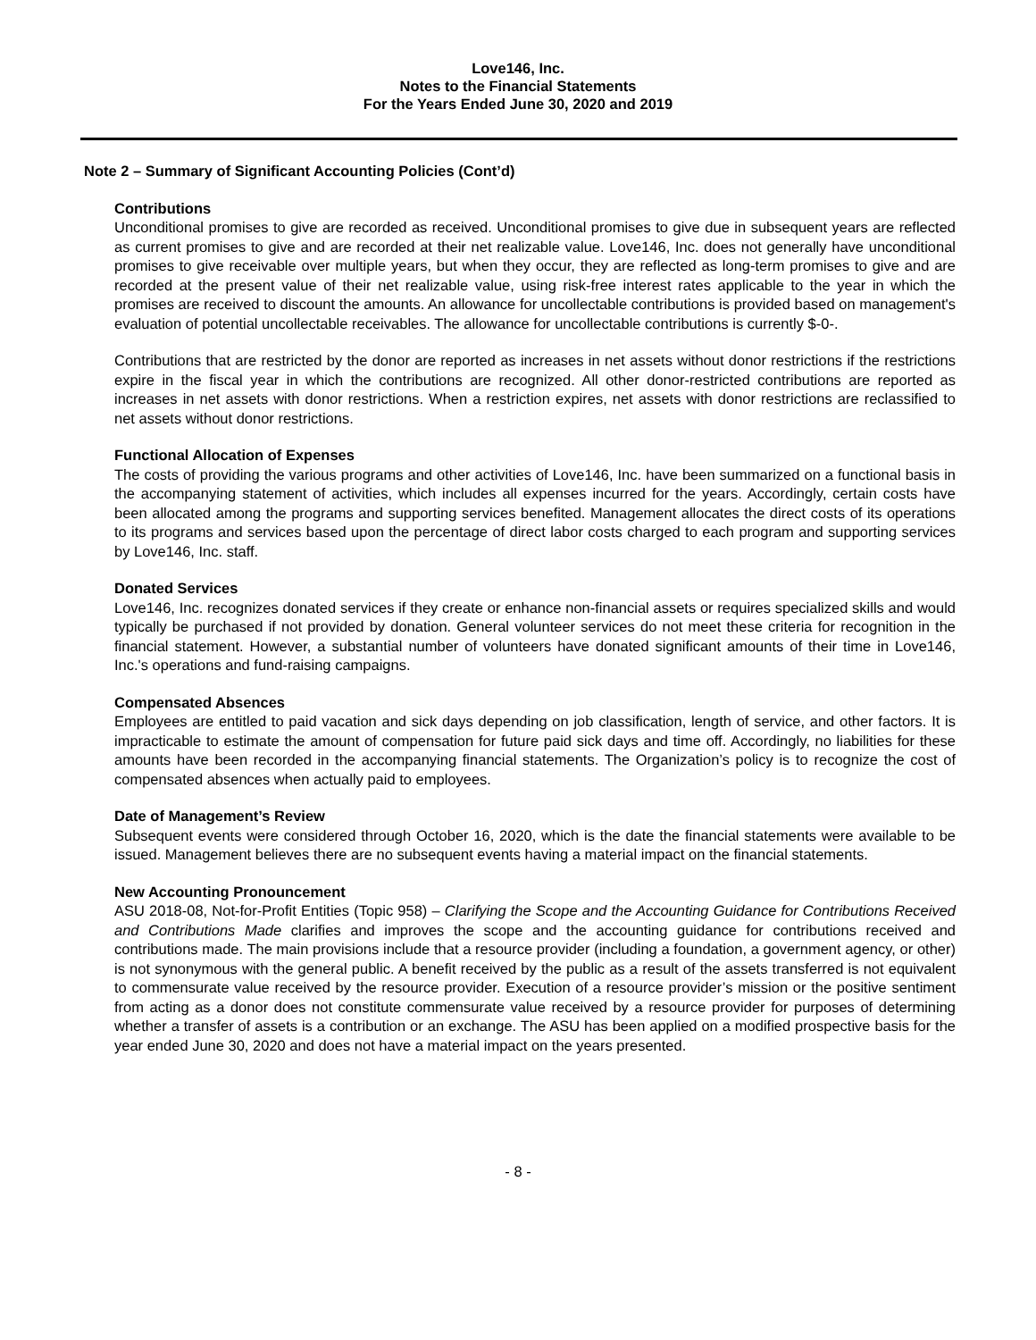Love146, Inc.
Notes to the Financial Statements
For the Years Ended June 30, 2020 and 2019
Note 2 – Summary of Significant Accounting Policies (Cont’d)
Contributions
Unconditional promises to give are recorded as received. Unconditional promises to give due in subsequent years are reflected as current promises to give and are recorded at their net realizable value. Love146, Inc. does not generally have unconditional promises to give receivable over multiple years, but when they occur, they are reflected as long-term promises to give and are recorded at the present value of their net realizable value, using risk-free interest rates applicable to the year in which the promises are received to discount the amounts. An allowance for uncollectable contributions is provided based on management's evaluation of potential uncollectable receivables. The allowance for uncollectable contributions is currently $-0-.
Contributions that are restricted by the donor are reported as increases in net assets without donor restrictions if the restrictions expire in the fiscal year in which the contributions are recognized. All other donor-restricted contributions are reported as increases in net assets with donor restrictions. When a restriction expires, net assets with donor restrictions are reclassified to net assets without donor restrictions.
Functional Allocation of Expenses
The costs of providing the various programs and other activities of Love146, Inc. have been summarized on a functional basis in the accompanying statement of activities, which includes all expenses incurred for the years. Accordingly, certain costs have been allocated among the programs and supporting services benefited. Management allocates the direct costs of its operations to its programs and services based upon the percentage of direct labor costs charged to each program and supporting services by Love146, Inc. staff.
Donated Services
Love146, Inc. recognizes donated services if they create or enhance non-financial assets or requires specialized skills and would typically be purchased if not provided by donation. General volunteer services do not meet these criteria for recognition in the financial statement. However, a substantial number of volunteers have donated significant amounts of their time in Love146, Inc.'s operations and fund-raising campaigns.
Compensated Absences
Employees are entitled to paid vacation and sick days depending on job classification, length of service, and other factors. It is impracticable to estimate the amount of compensation for future paid sick days and time off. Accordingly, no liabilities for these amounts have been recorded in the accompanying financial statements. The Organization’s policy is to recognize the cost of compensated absences when actually paid to employees.
Date of Management’s Review
Subsequent events were considered through October 16, 2020, which is the date the financial statements were available to be issued. Management believes there are no subsequent events having a material impact on the financial statements.
New Accounting Pronouncement
ASU 2018-08, Not-for-Profit Entities (Topic 958) – Clarifying the Scope and the Accounting Guidance for Contributions Received and Contributions Made clarifies and improves the scope and the accounting guidance for contributions received and contributions made. The main provisions include that a resource provider (including a foundation, a government agency, or other) is not synonymous with the general public. A benefit received by the public as a result of the assets transferred is not equivalent to commensurate value received by the resource provider. Execution of a resource provider’s mission or the positive sentiment from acting as a donor does not constitute commensurate value received by a resource provider for purposes of determining whether a transfer of assets is a contribution or an exchange. The ASU has been applied on a modified prospective basis for the year ended June 30, 2020 and does not have a material impact on the years presented.
- 8 -